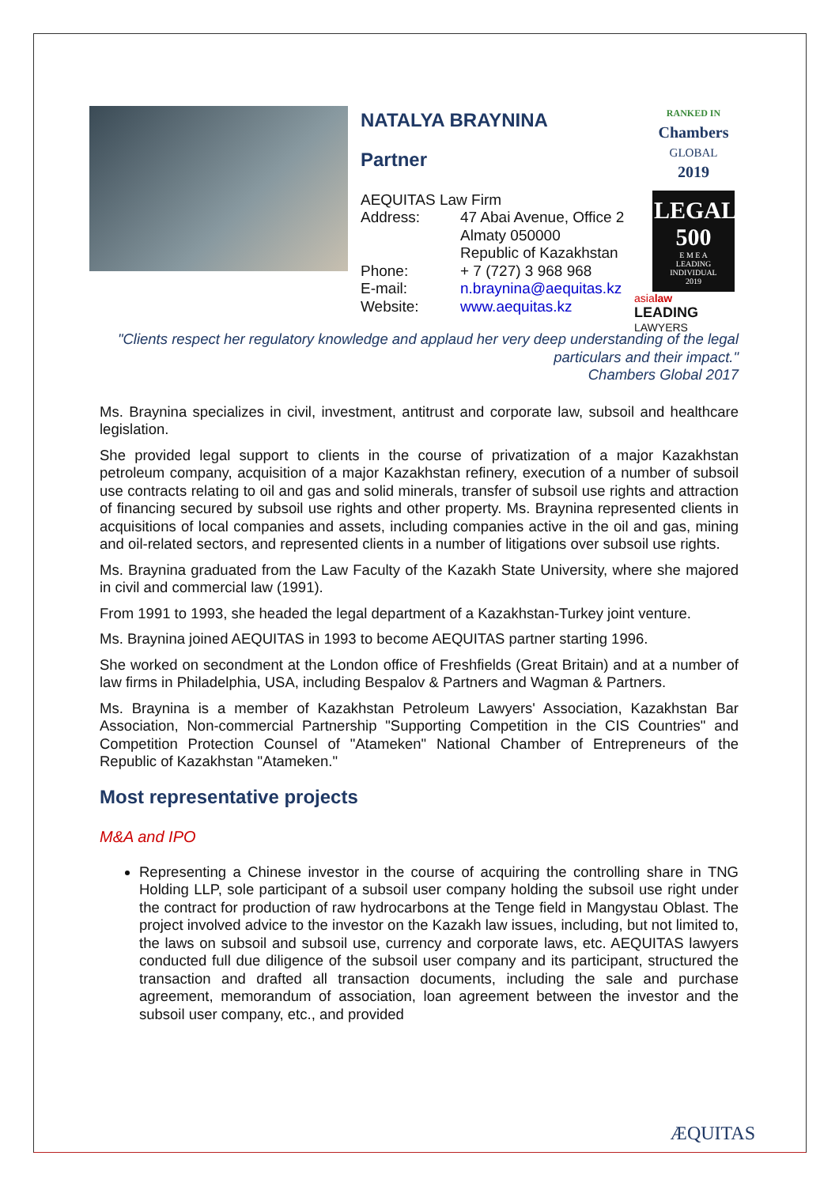NATALYA BRAYNINA
Partner
AEQUITAS Law Firm
Address: 47 Abai Avenue, Office 2
Almaty 050000
Republic of Kazakhstan
Phone: + 7 (727) 3 968 968
E-mail: n.braynina@aequitas.kz
Website: www.aequitas.kz
RANKED IN
Chambers
GLOBAL
2019
LEGAL
500
E M E A
LEADING INDIVIDUAL
2019
asialaw
LEADING LAWYERS
"Clients respect her regulatory knowledge and applaud her very deep understanding of the legal particulars and their impact."
Chambers Global 2017
Ms. Braynina specializes in civil, investment, antitrust and corporate law, subsoil and healthcare legislation.
She provided legal support to clients in the course of privatization of a major Kazakhstan petroleum company, acquisition of a major Kazakhstan refinery, execution of a number of subsoil use contracts relating to oil and gas and solid minerals, transfer of subsoil use rights and attraction of financing secured by subsoil use rights and other property. Ms. Braynina represented clients in acquisitions of local companies and assets, including companies active in the oil and gas, mining and oil-related sectors, and represented clients in a number of litigations over subsoil use rights.
Ms. Braynina graduated from the Law Faculty of the Kazakh State University, where she majored in civil and commercial law (1991).
From 1991 to 1993, she headed the legal department of a Kazakhstan-Turkey joint venture.
Ms. Braynina joined AEQUITAS in 1993 to become AEQUITAS partner starting 1996.
She worked on secondment at the London office of Freshfields (Great Britain) and at a number of law firms in Philadelphia, USA, including Bespalov & Partners and Wagman & Partners.
Ms. Braynina is a member of Kazakhstan Petroleum Lawyers' Association, Kazakhstan Bar Association, Non-commercial Partnership "Supporting Competition in the CIS Countries" and Competition Protection Counsel of "Atameken" National Chamber of Entrepreneurs of the Republic of Kazakhstan "Atameken."
Most representative projects
M&A and IPO
Representing a Chinese investor in the course of acquiring the controlling share in TNG Holding LLP, sole participant of a subsoil user company holding the subsoil use right under the contract for production of raw hydrocarbons at the Tenge field in Mangystau Oblast. The project involved advice to the investor on the Kazakh law issues, including, but not limited to, the laws on subsoil and subsoil use, currency and corporate laws, etc. AEQUITAS lawyers conducted full due diligence of the subsoil user company and its participant, structured the transaction and drafted all transaction documents, including the sale and purchase agreement, memorandum of association, loan agreement between the investor and the subsoil user company, etc., and provided
ÆQUITAS